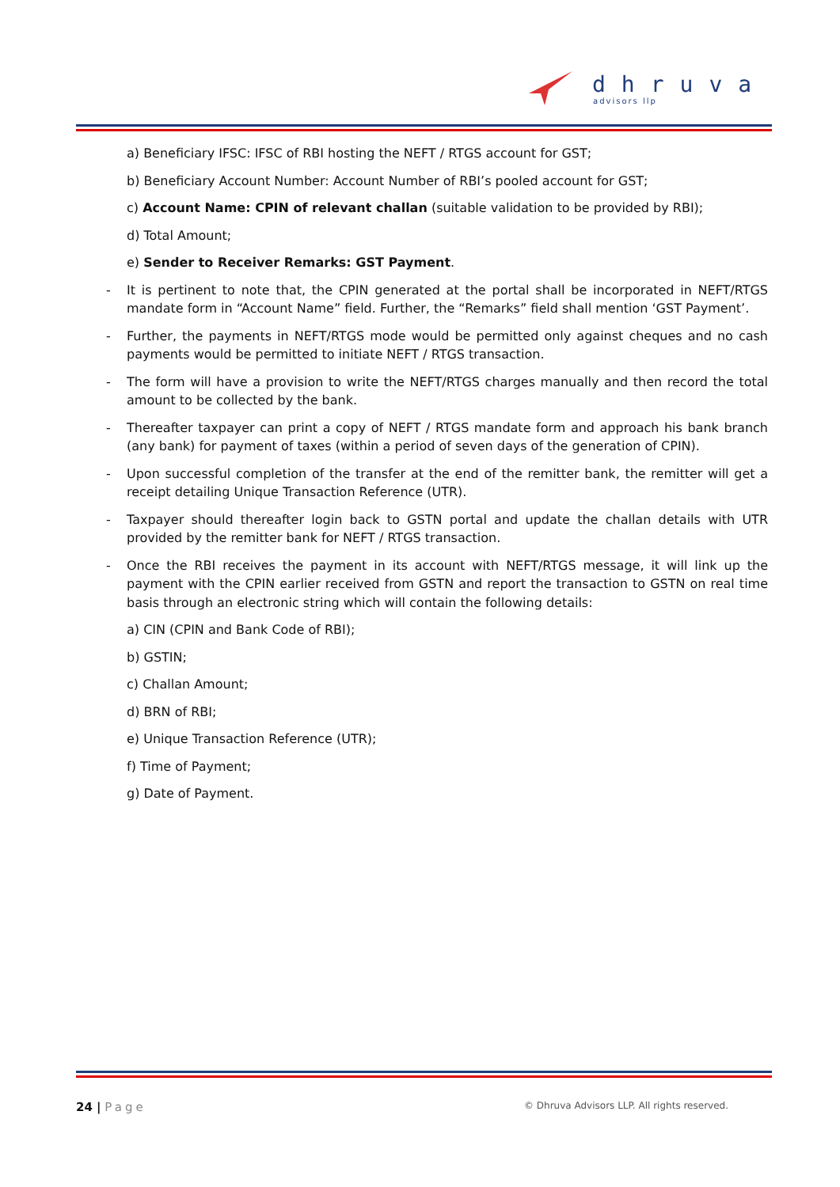dhruva
advisors llp
a) Beneficiary IFSC: IFSC of RBI hosting the NEFT / RTGS account for GST;
b) Beneficiary Account Number: Account Number of RBI’s pooled account for GST;
c) Account Name: CPIN of relevant challan (suitable validation to be provided by RBI);
d) Total Amount;
e) Sender to Receiver Remarks: GST Payment.
- It is pertinent to note that, the CPIN generated at the portal shall be incorporated in NEFT/RTGS mandate form in “Account Name” field. Further, the “Remarks” field shall mention ‘GST Payment’.
- Further, the payments in NEFT/RTGS mode would be permitted only against cheques and no cash payments would be permitted to initiate NEFT / RTGS transaction.
- The form will have a provision to write the NEFT/RTGS charges manually and then record the total amount to be collected by the bank.
- Thereafter taxpayer can print a copy of NEFT / RTGS mandate form and approach his bank branch (any bank) for payment of taxes (within a period of seven days of the generation of CPIN).
- Upon successful completion of the transfer at the end of the remitter bank, the remitter will get a receipt detailing Unique Transaction Reference (UTR).
- Taxpayer should thereafter login back to GSTN portal and update the challan details with UTR provided by the remitter bank for NEFT / RTGS transaction.
- Once the RBI receives the payment in its account with NEFT/RTGS message, it will link up the payment with the CPIN earlier received from GSTN and report the transaction to GSTN on real time basis through an electronic string which will contain the following details:
a) CIN (CPIN and Bank Code of RBI);
b) GSTIN;
c) Challan Amount;
d) BRN of RBI;
e) Unique Transaction Reference (UTR);
f) Time of Payment;
g) Date of Payment.
24 | Page © Dhruva Advisors LLP. All rights reserved.